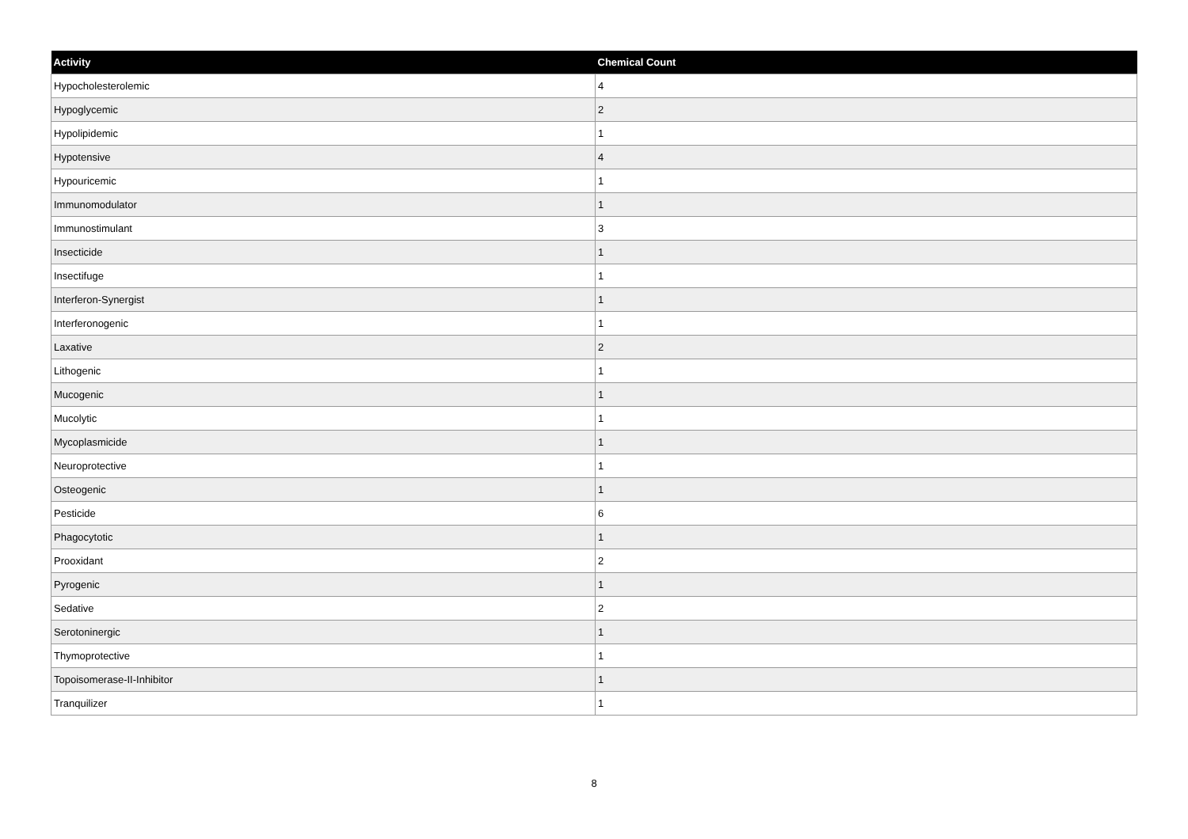| Activity | Chemical Count |
| --- | --- |
| Hypocholesterolemic | 4 |
| Hypoglycemic | 2 |
| Hypolipidemic | 1 |
| Hypotensive | 4 |
| Hypouricemic | 1 |
| Immunomodulator | 1 |
| Immunostimulant | 3 |
| Insecticide | 1 |
| Insectifuge | 1 |
| Interferon-Synergist | 1 |
| Interferonogenic | 1 |
| Laxative | 2 |
| Lithogenic | 1 |
| Mucogenic | 1 |
| Mucolytic | 1 |
| Mycoplasmicide | 1 |
| Neuroprotective | 1 |
| Osteogenic | 1 |
| Pesticide | 6 |
| Phagocytotic | 1 |
| Prooxidant | 2 |
| Pyrogenic | 1 |
| Sedative | 2 |
| Serotoninergic | 1 |
| Thymoprotective | 1 |
| Topoisomerase-II-Inhibitor | 1 |
| Tranquilizer | 1 |
8